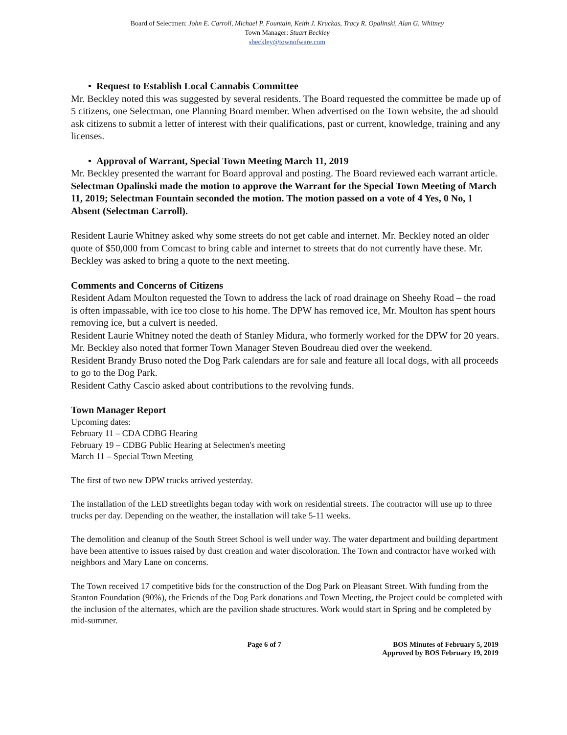Board of Selectmen: John E. Carroll, Michael P. Fountain, Keith J. Kruckas, Tracy R. Opalinski, Alan G. Whitney
Town Manager: Stuart Beckley
sbeckley@townofware.com
• Request to Establish Local Cannabis Committee
Mr. Beckley noted this was suggested by several residents. The Board requested the committee be made up of 5 citizens, one Selectman, one Planning Board member. When advertised on the Town website, the ad should ask citizens to submit a letter of interest with their qualifications, past or current, knowledge, training and any licenses.
• Approval of Warrant, Special Town Meeting March 11, 2019
Mr. Beckley presented the warrant for Board approval and posting. The Board reviewed each warrant article.
Selectman Opalinski made the motion to approve the Warrant for the Special Town Meeting of March 11, 2019; Selectman Fountain seconded the motion. The motion passed on a vote of 4 Yes, 0 No, 1 Absent (Selectman Carroll).
Resident Laurie Whitney asked why some streets do not get cable and internet. Mr. Beckley noted an older quote of $50,000 from Comcast to bring cable and internet to streets that do not currently have these. Mr. Beckley was asked to bring a quote to the next meeting.
Comments and Concerns of Citizens
Resident Adam Moulton requested the Town to address the lack of road drainage on Sheehy Road – the road is often impassable, with ice too close to his home. The DPW has removed ice, Mr. Moulton has spent hours removing ice, but a culvert is needed.
Resident Laurie Whitney noted the death of Stanley Midura, who formerly worked for the DPW for 20 years. Mr. Beckley also noted that former Town Manager Steven Boudreau died over the weekend.
Resident Brandy Bruso noted the Dog Park calendars are for sale and feature all local dogs, with all proceeds to go to the Dog Park.
Resident Cathy Cascio asked about contributions to the revolving funds.
Town Manager Report
Upcoming dates:
February 11 – CDA CDBG Hearing
February 19 – CDBG Public Hearing at Selectmen's meeting
March 11 – Special Town Meeting
The first of two new DPW trucks arrived yesterday.
The installation of the LED streetlights began today with work on residential streets. The contractor will use up to three trucks per day. Depending on the weather, the installation will take 5-11 weeks.
The demolition and cleanup of the South Street School is well under way. The water department and building department have been attentive to issues raised by dust creation and water discoloration. The Town and contractor have worked with neighbors and Mary Lane on concerns.
The Town received 17 competitive bids for the construction of the Dog Park on Pleasant Street. With funding from the Stanton Foundation (90%), the Friends of the Dog Park donations and Town Meeting, the Project could be completed with the inclusion of the alternates, which are the pavilion shade structures. Work would start in Spring and be completed by mid-summer.
Page 6 of 7 BOS Minutes of February 5, 2019
Approved by BOS February 19, 2019